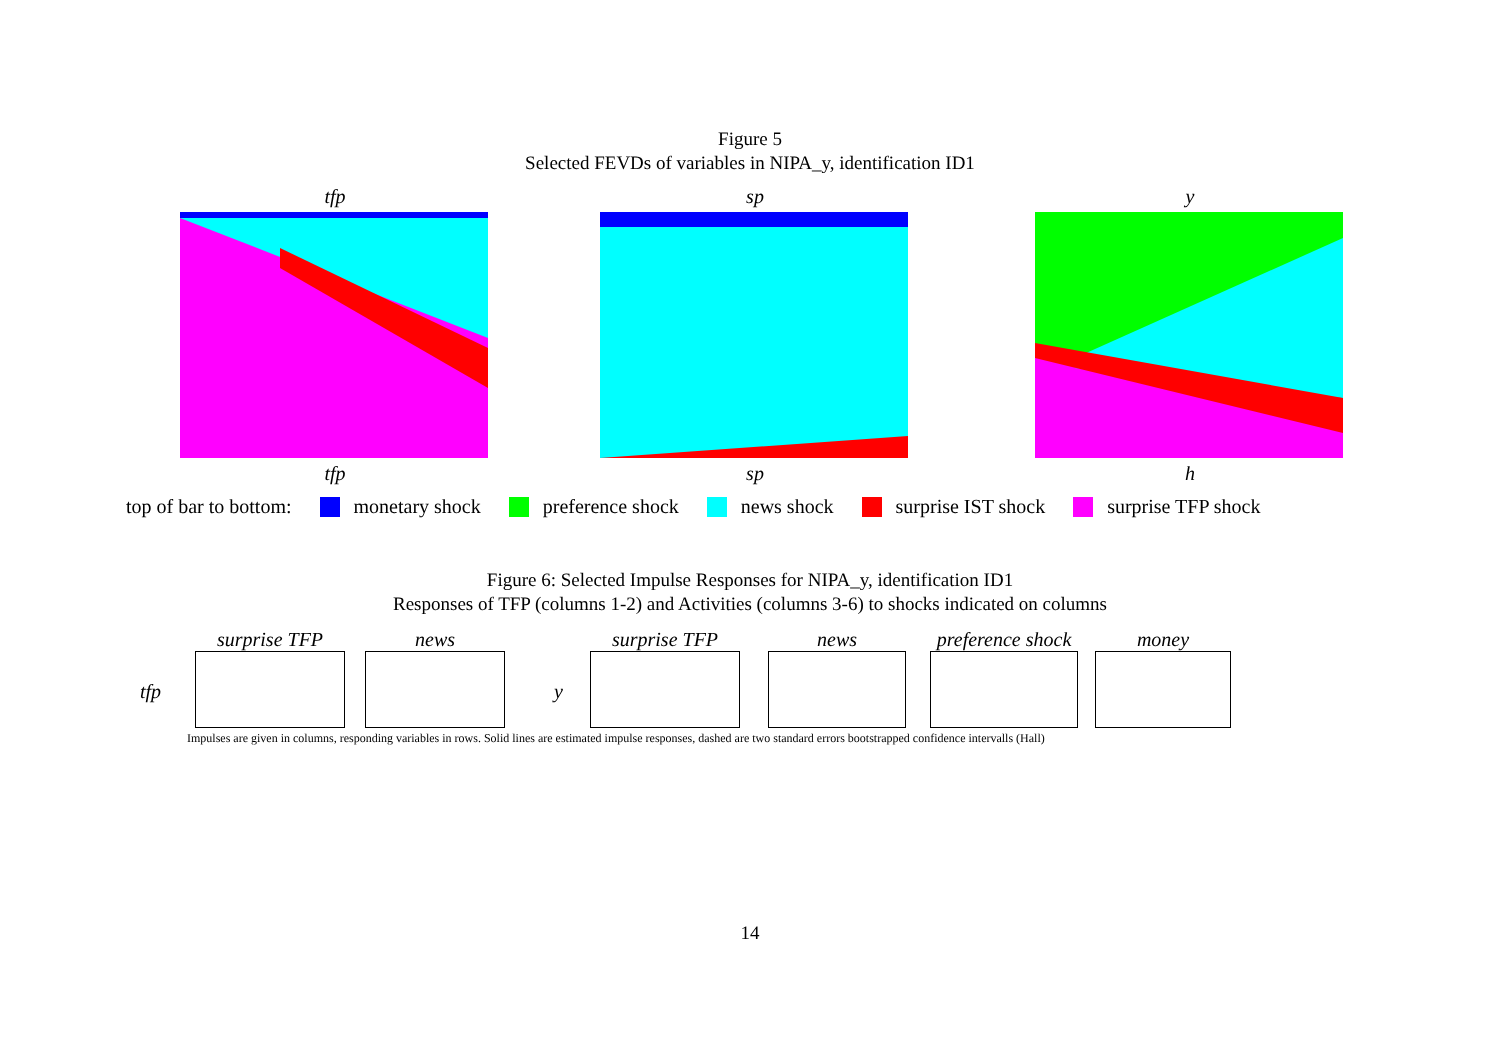Figure 5
Selected FEVDs of variables in NIPA_y, identification ID1
tfp
tfp
sp
sp
y
h
top of bar to bottom: monetary shock preference shock news shock surprise IST shock surprise TFP shock
Figure 6: Selected Impulse Responses for NIPA_y, identification ID1
Responses of TFP (columns 1-2) and Activities (columns 3-6) to shocks indicated on columns
tfp y
surprise TFP news surprise TFP news
preference shock
money
Impulses are given in columns, responding variables in rows. Solid lines are estimated impulse responses, dashed are two standard errors bootstrapped confidence intervalls (Hall)
14